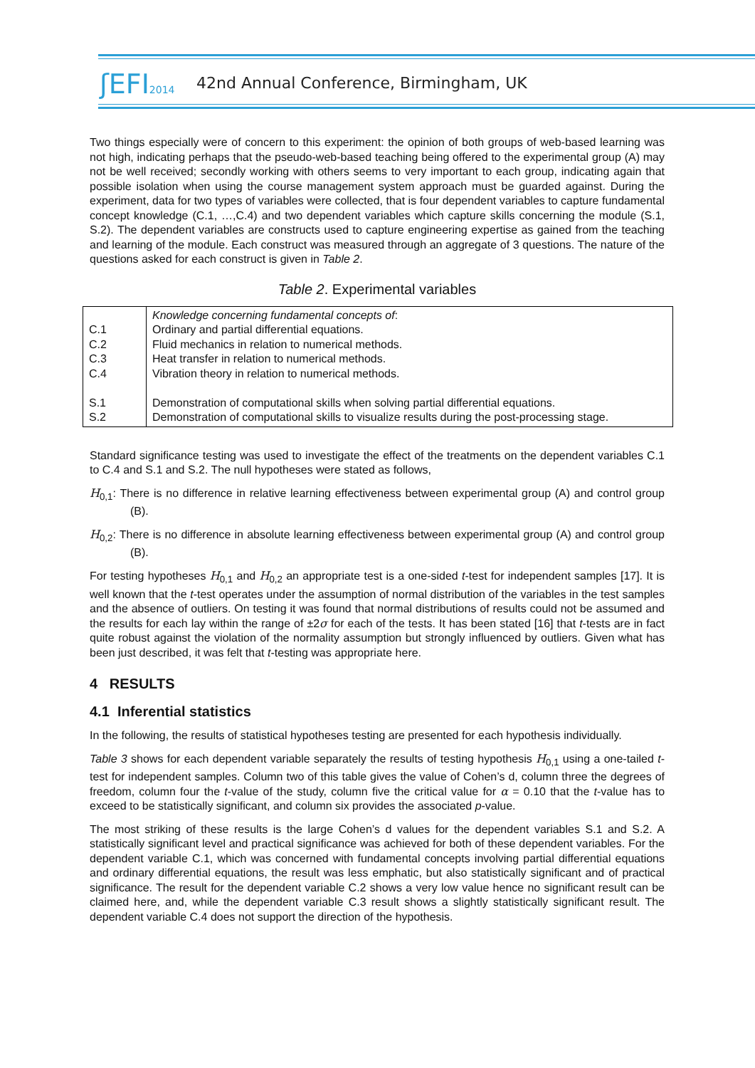ʃEFI2014
42nd Annual Conference, Birmingham, UK
Two things especially were of concern to this experiment: the opinion of both groups of web-based learning was not high, indicating perhaps that the pseudo-web-based teaching being offered to the experimental group (A) may not be well received; secondly working with others seems to very important to each group, indicating again that possible isolation when using the course management system approach must be guarded against. During the experiment, data for two types of variables were collected, that is four dependent variables to capture fundamental concept knowledge (C.1, …,C.4) and two dependent variables which capture skills concerning the module (S.1, S.2). The dependent variables are constructs used to capture engineering expertise as gained from the teaching and learning of the module. Each construct was measured through an aggregate of 3 questions. The nature of the questions asked for each construct is given in Table 2.
Table 2. Experimental variables
| C.1 C.2 C.3 C.4 S.1 S.2 | Knowledge concerning fundamental concepts of : Ordinary and partial differential equations. Fluid mechanics in relation to numerical methods. Heat transfer in relation to numerical methods. Vibration theory in relation to numerical methods. Demonstration of computational skills when solving partial differential equations. Demonstration of computational skills to visualize results during the post-processing stage. |
Standard significance testing was used to investigate the effect of the treatments on the dependent variables C.1 to C.4 and S.1 and S.2. The null hypotheses were stated as follows,
H<sub>0,1</sub>: There is no difference in relative learning effectiveness between experimental group (A) and control group (B).
H<sub>0,2</sub>: There is no difference in absolute learning effectiveness between experimental group (A) and control group (B).
For testing hypotheses H<sub>0,1</sub> and H<sub>0,2</sub> an appropriate test is a one-sided t-test for independent samples [17]. It is well known that the t-test operates under the assumption of normal distribution of the variables in the test samples and the absence of outliers. On testing it was found that normal distributions of results could not be assumed and the results for each lay within the range of ±2σ for each of the tests. It has been stated [16] that t-tests are in fact quite robust against the violation of the normality assumption but strongly influenced by outliers. Given what has been just described, it was felt that t-testing was appropriate here.
4 RESULTS
4.1 Inferential statistics
In the following, the results of statistical hypotheses testing are presented for each hypothesis individually.
Table 3 shows for each dependent variable separately the results of testing hypothesis H<sub>0,1</sub> using a one-tailed t-test for independent samples. Column two of this table gives the value of Cohen’s d, column three the degrees of freedom, column four the t-value of the study, column five the critical value for α = 0.10 that the t-value has to exceed to be statistically significant, and column six provides the associated p-value.
The most striking of these results is the large Cohen’s d values for the dependent variables S.1 and S.2. A statistically significant level and practical significance was achieved for both of these dependent variables. For the dependent variable C.1, which was concerned with fundamental concepts involving partial differential equations and ordinary differential equations, the result was less emphatic, but also statistically significant and of practical significance. The result for the dependent variable C.2 shows a very low value hence no significant result can be claimed here, and, while the dependent variable C.3 result shows a slightly statistically significant result. The dependent variable C.4 does not support the direction of the hypothesis.